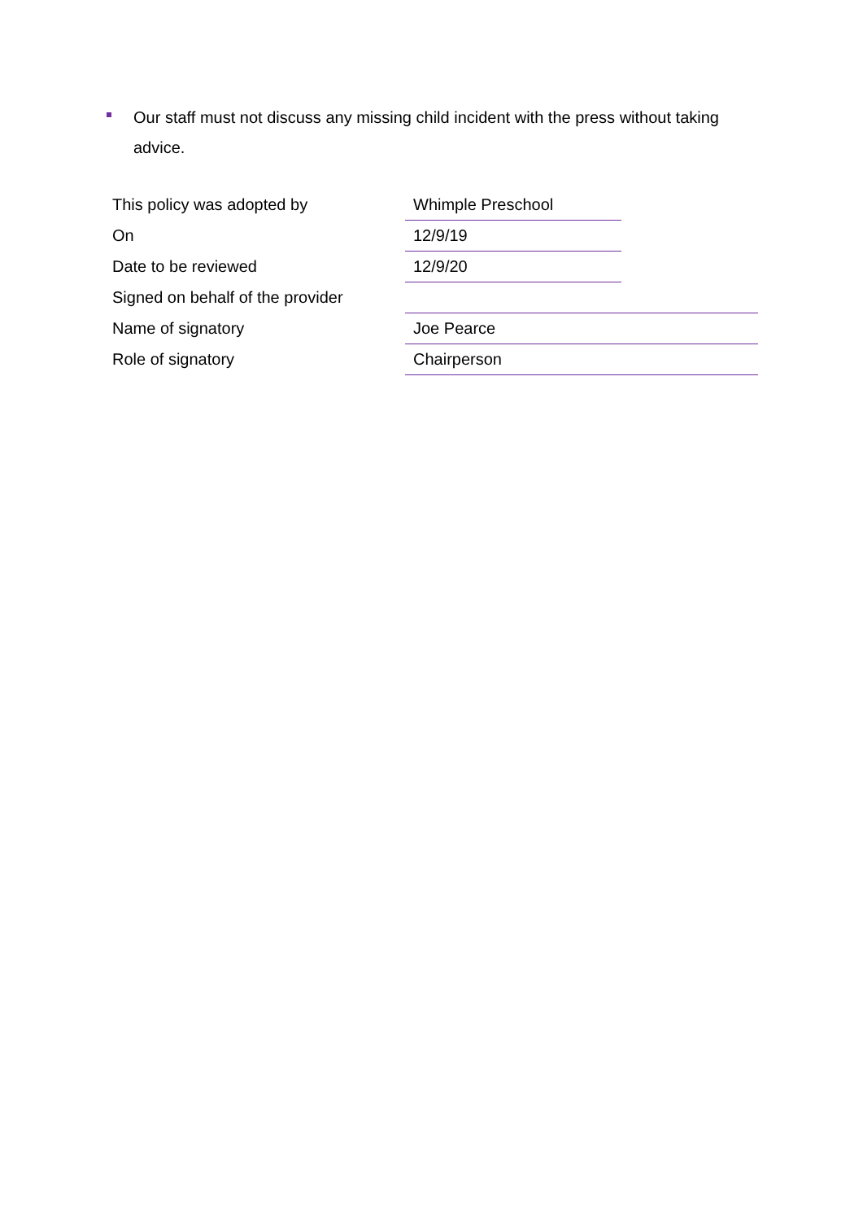Our staff must not discuss any missing child incident with the press without taking advice.
| This policy was adopted by | Whimple Preschool | |
| On | 12/9/19 | |
| Date to be reviewed | 12/9/20 | |
| Signed on behalf of the provider | | |
| Name of signatory | Joe Pearce | |
| Role of signatory | Chairperson | |